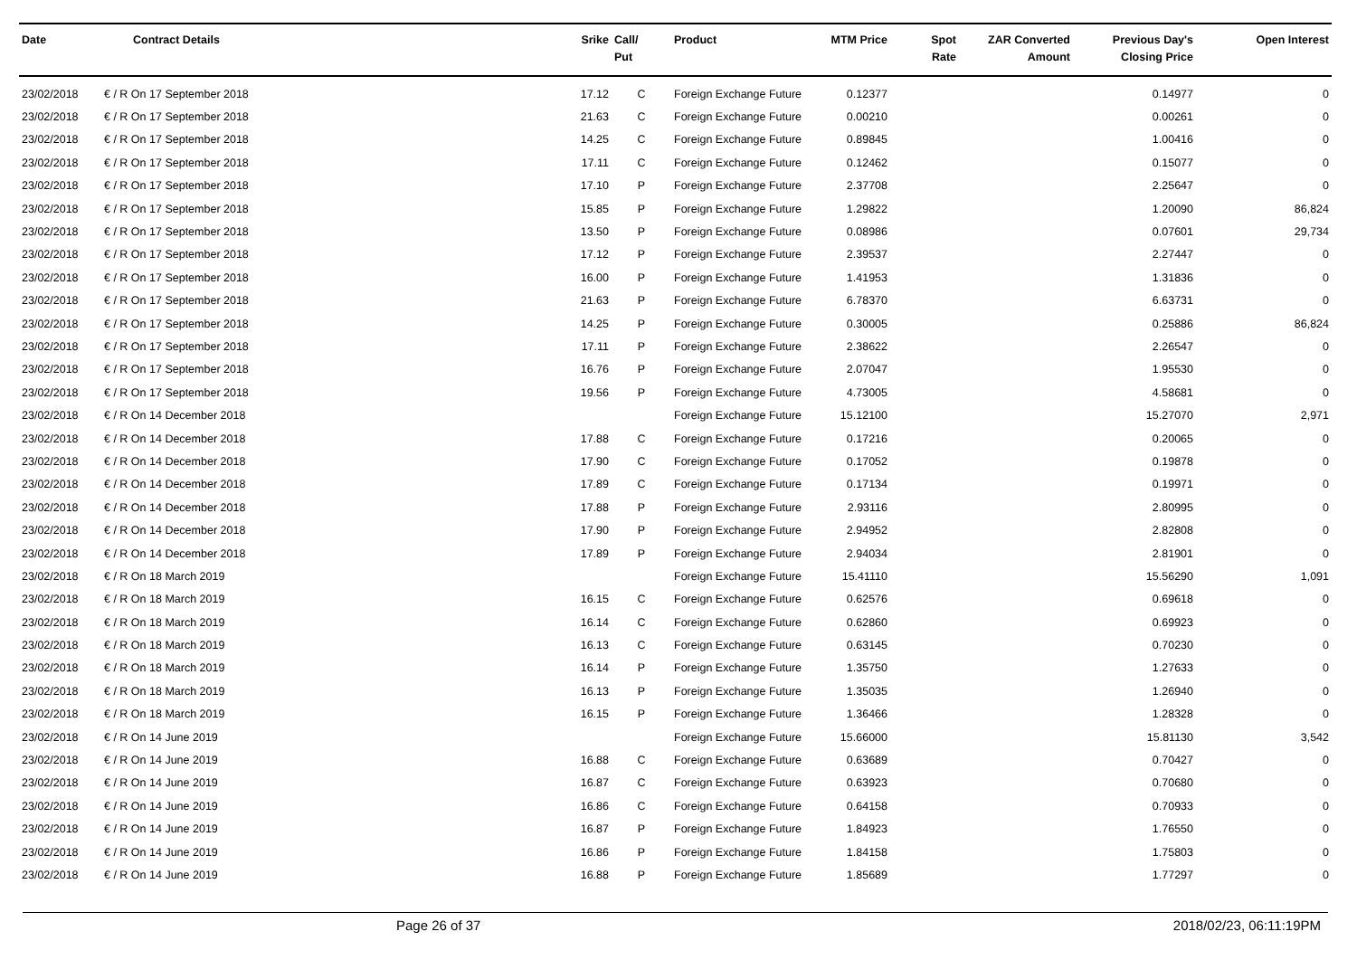| Date | Contract Details | Srike | Call/ Put | Product | MTM Price | Spot Rate | ZAR Converted Amount | Previous Day's Closing Price | Open Interest |
| --- | --- | --- | --- | --- | --- | --- | --- | --- | --- |
| 23/02/2018 | € / R On 17 September 2018 | 17.12 | C | Foreign Exchange Future | 0.12377 | | | 0.14977 | 0 |
| 23/02/2018 | € / R On 17 September 2018 | 21.63 | C | Foreign Exchange Future | 0.00210 | | | 0.00261 | 0 |
| 23/02/2018 | € / R On 17 September 2018 | 14.25 | C | Foreign Exchange Future | 0.89845 | | | 1.00416 | 0 |
| 23/02/2018 | € / R On 17 September 2018 | 17.11 | C | Foreign Exchange Future | 0.12462 | | | 0.15077 | 0 |
| 23/02/2018 | € / R On 17 September 2018 | 17.10 | P | Foreign Exchange Future | 2.37708 | | | 2.25647 | 0 |
| 23/02/2018 | € / R On 17 September 2018 | 15.85 | P | Foreign Exchange Future | 1.29822 | | | 1.20090 | 86,824 |
| 23/02/2018 | € / R On 17 September 2018 | 13.50 | P | Foreign Exchange Future | 0.08986 | | | 0.07601 | 29,734 |
| 23/02/2018 | € / R On 17 September 2018 | 17.12 | P | Foreign Exchange Future | 2.39537 | | | 2.27447 | 0 |
| 23/02/2018 | € / R On 17 September 2018 | 16.00 | P | Foreign Exchange Future | 1.41953 | | | 1.31836 | 0 |
| 23/02/2018 | € / R On 17 September 2018 | 21.63 | P | Foreign Exchange Future | 6.78370 | | | 6.63731 | 0 |
| 23/02/2018 | € / R On 17 September 2018 | 14.25 | P | Foreign Exchange Future | 0.30005 | | | 0.25886 | 86,824 |
| 23/02/2018 | € / R On 17 September 2018 | 17.11 | P | Foreign Exchange Future | 2.38622 | | | 2.26547 | 0 |
| 23/02/2018 | € / R On 17 September 2018 | 16.76 | P | Foreign Exchange Future | 2.07047 | | | 1.95530 | 0 |
| 23/02/2018 | € / R On 17 September 2018 | 19.56 | P | Foreign Exchange Future | 4.73005 | | | 4.58681 | 0 |
| 23/02/2018 | € / R On 14 December 2018 | | | Foreign Exchange Future | 15.12100 | | | 15.27070 | 2,971 |
| 23/02/2018 | € / R On 14 December 2018 | 17.88 | C | Foreign Exchange Future | 0.17216 | | | 0.20065 | 0 |
| 23/02/2018 | € / R On 14 December 2018 | 17.90 | C | Foreign Exchange Future | 0.17052 | | | 0.19878 | 0 |
| 23/02/2018 | € / R On 14 December 2018 | 17.89 | C | Foreign Exchange Future | 0.17134 | | | 0.19971 | 0 |
| 23/02/2018 | € / R On 14 December 2018 | 17.88 | P | Foreign Exchange Future | 2.93116 | | | 2.80995 | 0 |
| 23/02/2018 | € / R On 14 December 2018 | 17.90 | P | Foreign Exchange Future | 2.94952 | | | 2.82808 | 0 |
| 23/02/2018 | € / R On 14 December 2018 | 17.89 | P | Foreign Exchange Future | 2.94034 | | | 2.81901 | 0 |
| 23/02/2018 | € / R On 18 March 2019 | | | Foreign Exchange Future | 15.41110 | | | 15.56290 | 1,091 |
| 23/02/2018 | € / R On 18 March 2019 | 16.15 | C | Foreign Exchange Future | 0.62576 | | | 0.69618 | 0 |
| 23/02/2018 | € / R On 18 March 2019 | 16.14 | C | Foreign Exchange Future | 0.62860 | | | 0.69923 | 0 |
| 23/02/2018 | € / R On 18 March 2019 | 16.13 | C | Foreign Exchange Future | 0.63145 | | | 0.70230 | 0 |
| 23/02/2018 | € / R On 18 March 2019 | 16.14 | P | Foreign Exchange Future | 1.35750 | | | 1.27633 | 0 |
| 23/02/2018 | € / R On 18 March 2019 | 16.13 | P | Foreign Exchange Future | 1.35035 | | | 1.26940 | 0 |
| 23/02/2018 | € / R On 18 March 2019 | 16.15 | P | Foreign Exchange Future | 1.36466 | | | 1.28328 | 0 |
| 23/02/2018 | € / R On 14 June 2019 | | | Foreign Exchange Future | 15.66000 | | | 15.81130 | 3,542 |
| 23/02/2018 | € / R On 14 June 2019 | 16.88 | C | Foreign Exchange Future | 0.63689 | | | 0.70427 | 0 |
| 23/02/2018 | € / R On 14 June 2019 | 16.87 | C | Foreign Exchange Future | 0.63923 | | | 0.70680 | 0 |
| 23/02/2018 | € / R On 14 June 2019 | 16.86 | C | Foreign Exchange Future | 0.64158 | | | 0.70933 | 0 |
| 23/02/2018 | € / R On 14 June 2019 | 16.87 | P | Foreign Exchange Future | 1.84923 | | | 1.76550 | 0 |
| 23/02/2018 | € / R On 14 June 2019 | 16.86 | P | Foreign Exchange Future | 1.84158 | | | 1.75803 | 0 |
| 23/02/2018 | € / R On 14 June 2019 | 16.88 | P | Foreign Exchange Future | 1.85689 | | | 1.77297 | 0 |
Page 26 of 37 2018/02/23, 06:11:19PM